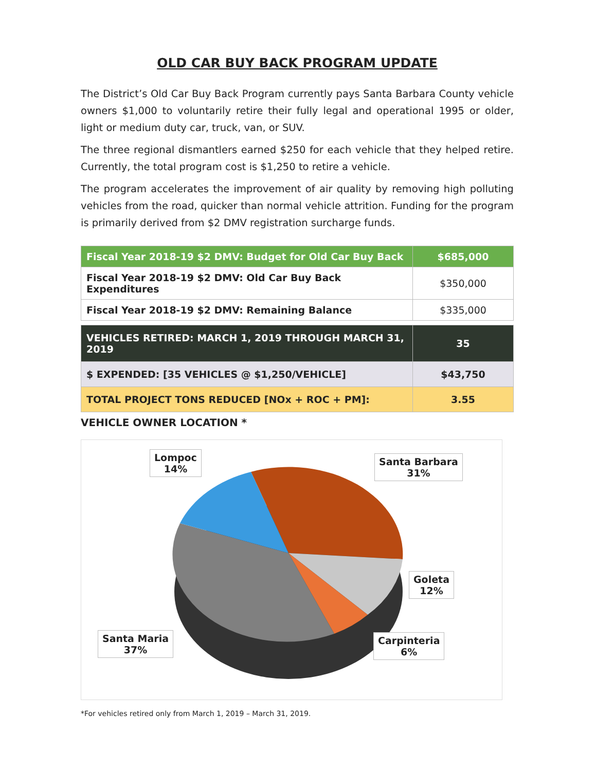OLD CAR BUY BACK PROGRAM UPDATE
The District’s Old Car Buy Back Program currently pays Santa Barbara County vehicle owners $1,000 to voluntarily retire their fully legal and operational 1995 or older, light or medium duty car, truck, van, or SUV.
The three regional dismantlers earned $250 for each vehicle that they helped retire. Currently, the total program cost is $1,250 to retire a vehicle.
The program accelerates the improvement of air quality by removing high polluting vehicles from the road, quicker than normal vehicle attrition. Funding for the program is primarily derived from $2 DMV registration surcharge funds.
| Fiscal Year 2018-19 $2 DMV: Budget for Old Car Buy Back | $685,000 |
| Fiscal Year 2018-19 $2 DMV: Old Car Buy Back Expenditures | $350,000 |
| Fiscal Year 2018-19 $2 DMV: Remaining Balance | $335,000 |
| VEHICLES RETIRED: MARCH 1, 2019 THROUGH MARCH 31, 2019 | 35 |
| $ EXPENDED: [35 VEHICLES @ $1,250/VEHICLE] | $43,750 |
| TOTAL PROJECT TONS REDUCED [NOx + ROC + PM]: | 3.55 |
VEHICLE OWNER LOCATION *
Lompoc
14%
Santa Barbara
31%
Goleta
12%
Carpinteria
6%
Santa Maria
37%
*For vehicles retired only from March 1, 2019 – March 31, 2019.